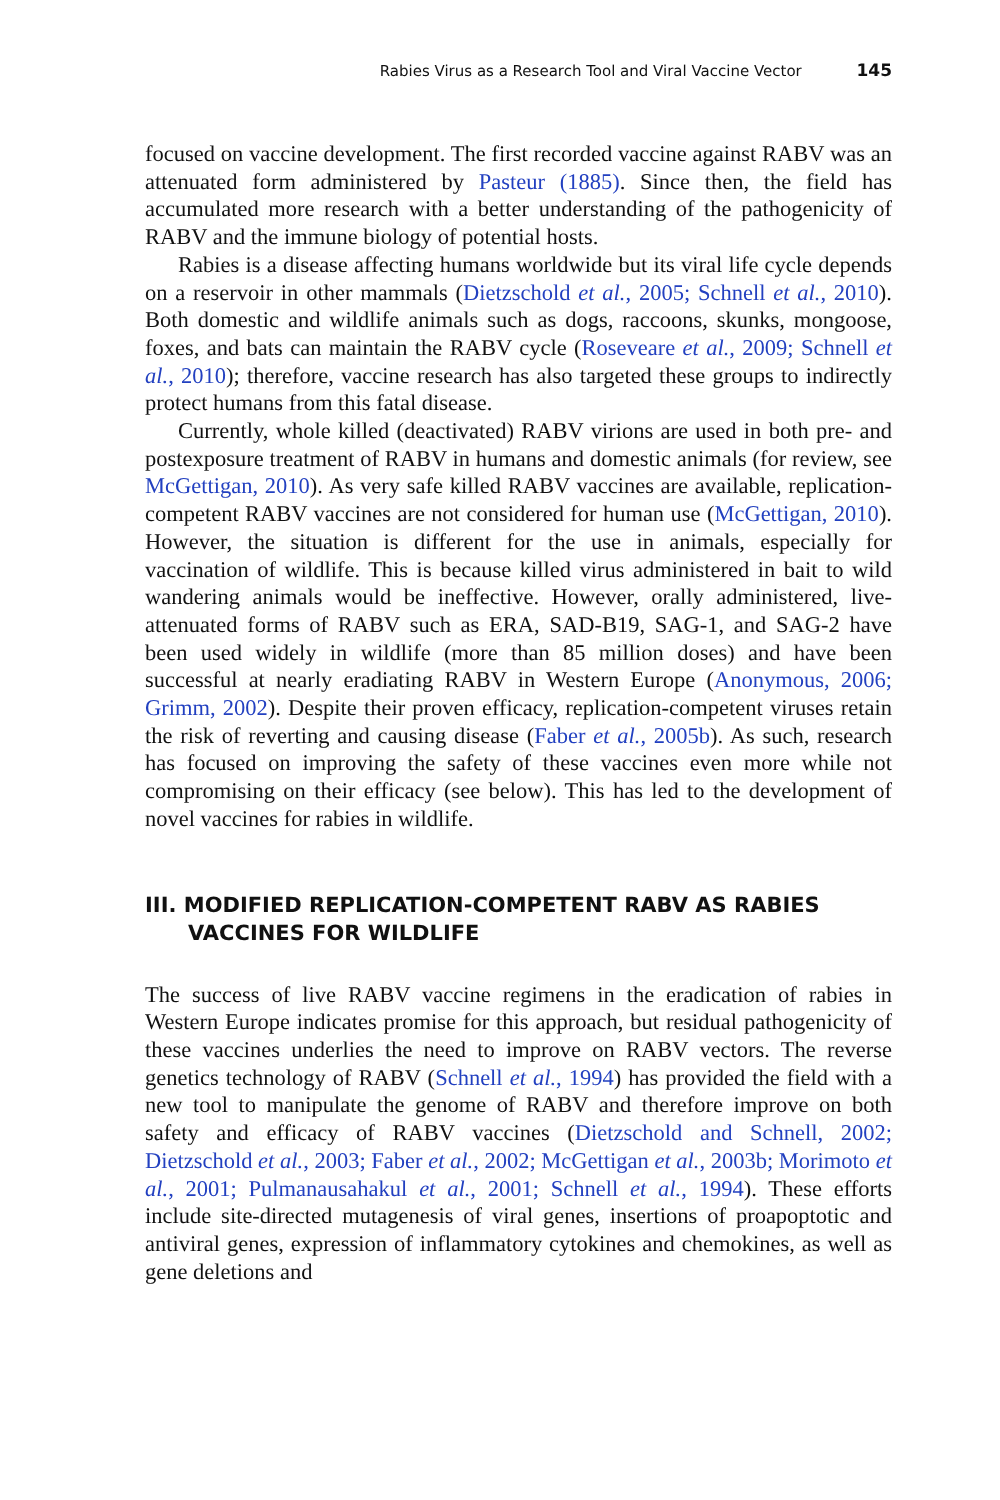Rabies Virus as a Research Tool and Viral Vaccine Vector 145
focused on vaccine development. The first recorded vaccine against RABV was an attenuated form administered by Pasteur (1885). Since then, the field has accumulated more research with a better understanding of the pathogenicity of RABV and the immune biology of potential hosts.
Rabies is a disease affecting humans worldwide but its viral life cycle depends on a reservoir in other mammals (Dietzschold et al., 2005; Schnell et al., 2010). Both domestic and wildlife animals such as dogs, raccoons, skunks, mongoose, foxes, and bats can maintain the RABV cycle (Roseveare et al., 2009; Schnell et al., 2010); therefore, vaccine research has also targeted these groups to indirectly protect humans from this fatal disease.
Currently, whole killed (deactivated) RABV virions are used in both pre- and postexposure treatment of RABV in humans and domestic animals (for review, see McGettigan, 2010). As very safe killed RABV vaccines are available, replication-competent RABV vaccines are not considered for human use (McGettigan, 2010). However, the situation is different for the use in animals, especially for vaccination of wildlife. This is because killed virus administered in bait to wild wandering animals would be ineffective. However, orally administered, live-attenuated forms of RABV such as ERA, SAD-B19, SAG-1, and SAG-2 have been used widely in wildlife (more than 85 million doses) and have been successful at nearly eradiating RABV in Western Europe (Anonymous, 2006; Grimm, 2002). Despite their proven efficacy, replication-competent viruses retain the risk of reverting and causing disease (Faber et al., 2005b). As such, research has focused on improving the safety of these vaccines even more while not compromising on their efficacy (see below). This has led to the development of novel vaccines for rabies in wildlife.
III. MODIFIED REPLICATION-COMPETENT RABV AS RABIES VACCINES FOR WILDLIFE
The success of live RABV vaccine regimens in the eradication of rabies in Western Europe indicates promise for this approach, but residual pathogenicity of these vaccines underlies the need to improve on RABV vectors. The reverse genetics technology of RABV (Schnell et al., 1994) has provided the field with a new tool to manipulate the genome of RABV and therefore improve on both safety and efficacy of RABV vaccines (Dietzschold and Schnell, 2002; Dietzschold et al., 2003; Faber et al., 2002; McGettigan et al., 2003b; Morimoto et al., 2001; Pulmanausahakul et al., 2001; Schnell et al., 1994). These efforts include site-directed mutagenesis of viral genes, insertions of proapoptotic and antiviral genes, expression of inflammatory cytokines and chemokines, as well as gene deletions and